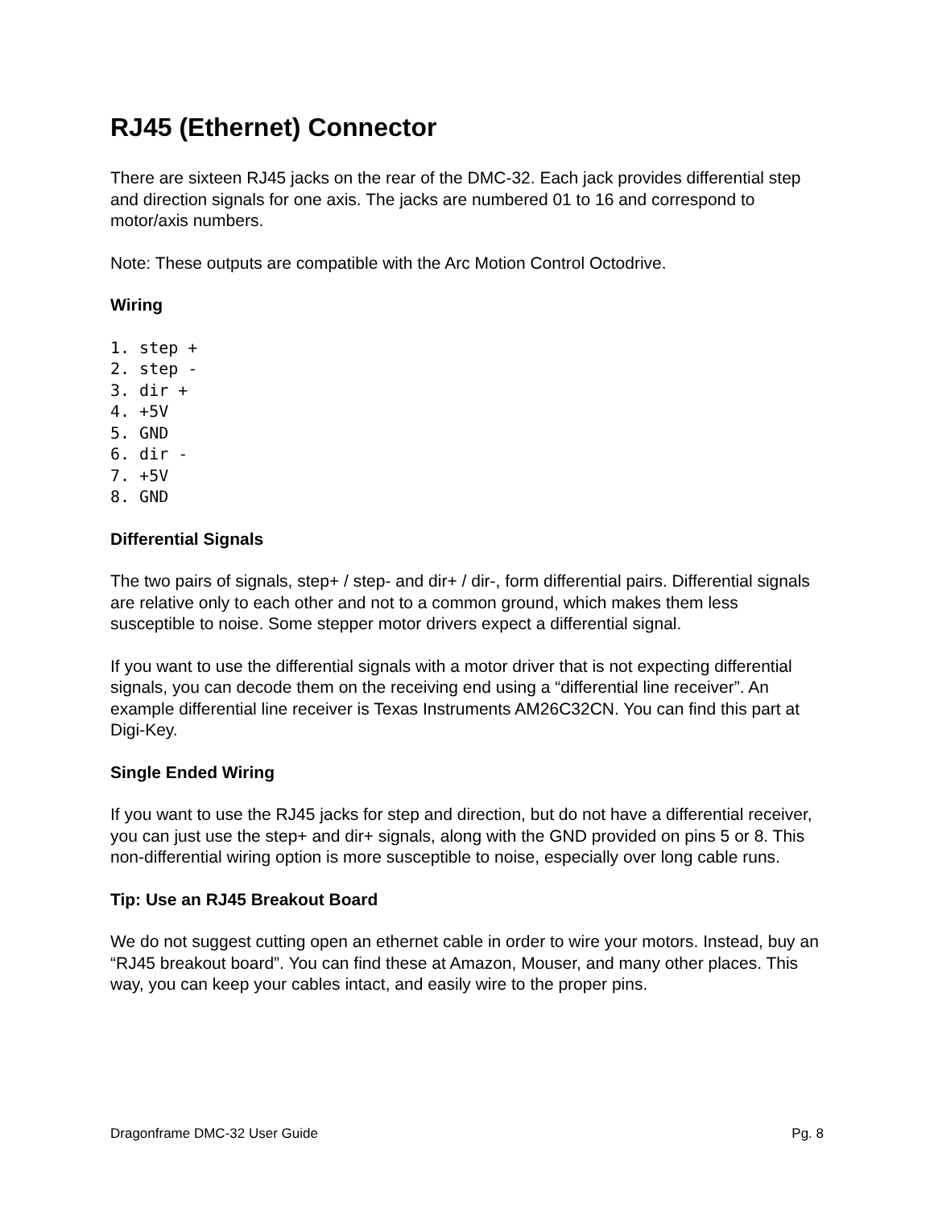RJ45 (Ethernet) Connector
There are sixteen RJ45 jacks on the rear of the DMC-32. Each jack provides differential step and direction signals for one axis. The jacks are numbered 01 to 16 and correspond to motor/axis numbers.
Note: These outputs are compatible with the Arc Motion Control Octodrive.
Wiring
1. step +
2. step -
3. dir +
4. +5V
5. GND
6. dir -
7. +5V
8. GND
Differential Signals
The two pairs of signals, step+ / step- and dir+ / dir-, form differential pairs. Differential signals are relative only to each other and not to a common ground, which makes them less susceptible to noise. Some stepper motor drivers expect a differential signal.
If you want to use the differential signals with a motor driver that is not expecting differential signals, you can decode them on the receiving end using a “differential line receiver”. An example differential line receiver is Texas Instruments AM26C32CN. You can find this part at Digi-Key.
Single Ended Wiring
If you want to use the RJ45 jacks for step and direction, but do not have a differential receiver, you can just use the step+ and dir+ signals, along with the GND provided on pins 5 or 8. This non-differential wiring option is more susceptible to noise, especially over long cable runs.
Tip: Use an RJ45 Breakout Board
We do not suggest cutting open an ethernet cable in order to wire your motors. Instead, buy an “RJ45 breakout board”. You can find these at Amazon, Mouser, and many other places. This way, you can keep your cables intact, and easily wire to the proper pins.
Dragonframe DMC-32 User Guide Pg. 8